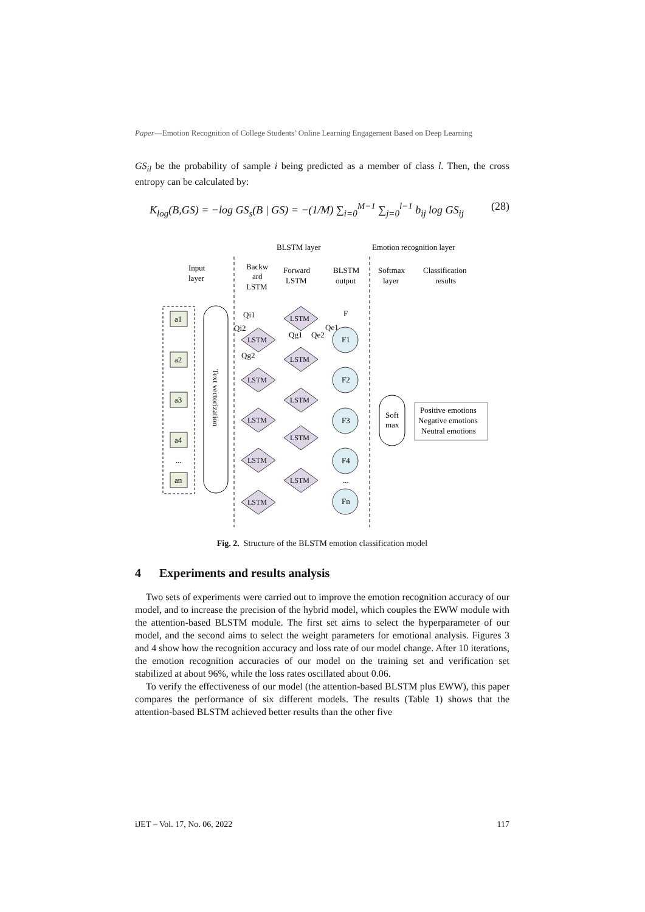Paper—Emotion Recognition of College Students’ Online Learning Engagement Based on Deep Learning
GS<sub>il</sub> be the probability of sample i being predicted as a member of class l. Then, the cross entropy can be calculated by:
K<sub>log</sub>(B,GS) = −log GS<sub>s</sub>(B | GS) = −(1/M) ∑<sub>i=0</sub><sup>M−1</sup> ∑<sub>j=0</sub><sup>l−1</sup> b<sub>ij</sub> log GS<sub>ij</sub> (28)
BLSTM layer
Emotion recognition layer
Input
layer
Backw
ard
LSTM
Forward
LSTM
BLSTM
output
Softmax
layer
Classification
results
a1
a2
a3
a4
...
an
Text vectorization
LSTM
LSTM
LSTM
LSTM
LSTM
LSTM
LSTM
LSTM
LSTM
LSTM
Qi1
Qi2
Qg1
Qe2
Qe1
Qg2
F
F1
F2
F3
F4
...
Fn
Soft
max
Positive emotions
Negative emotions
Neutral emotions
Fig. 2. Structure of the BLSTM emotion classification model
4 Experiments and results analysis
Two sets of experiments were carried out to improve the emotion recognition accuracy of our model, and to increase the precision of the hybrid model, which couples the EWW module with the attention-based BLSTM module. The first set aims to select the hyperparameter of our model, and the second aims to select the weight parameters for emotional analysis. Figures 3 and 4 show how the recognition accuracy and loss rate of our model change. After 10 iterations, the emotion recognition accuracies of our model on the training set and verification set stabilized at about 96%, while the loss rates oscillated about 0.06.
To verify the effectiveness of our model (the attention-based BLSTM plus EWW), this paper compares the performance of six different models. The results (Table 1) shows that the attention-based BLSTM achieved better results than the other five
iJET – Vol. 17, No. 06, 2022 117